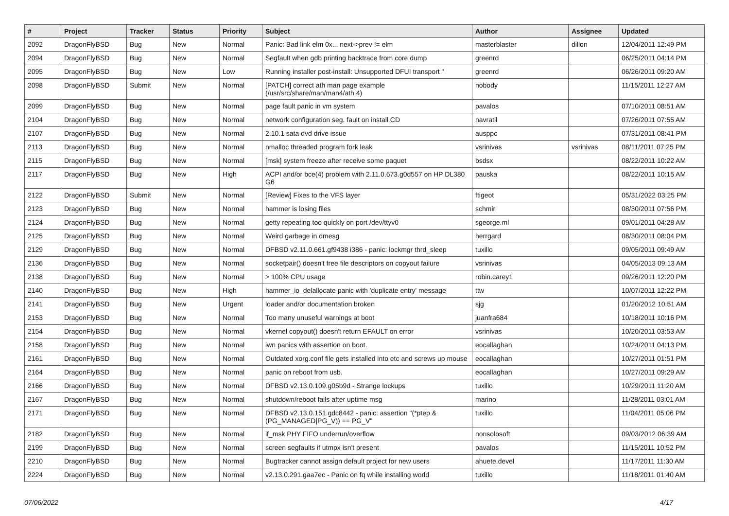| # | Project | Tracker | Status | Priority | Subject | Author | Assignee | Updated |
| --- | --- | --- | --- | --- | --- | --- | --- | --- |
| 2092 | DragonFlyBSD | Bug | New | Normal | Panic: Bad link elm 0x... next->prev != elm | masterblaster | dillon | 12/04/2011 12:49 PM |
| 2094 | DragonFlyBSD | Bug | New | Normal | Segfault when gdb printing backtrace from core dump | greenrd | | 06/25/2011 04:14 PM |
| 2095 | DragonFlyBSD | Bug | New | Low | Running installer post-install: Unsupported DFUI transport " | greenrd | | 06/26/2011 09:20 AM |
| 2098 | DragonFlyBSD | Submit | New | Normal | [PATCH] correct ath man page example (/usr/src/share/man/man4/ath.4) | nobody | | 11/15/2011 12:27 AM |
| 2099 | DragonFlyBSD | Bug | New | Normal | page fault panic in vm system | pavalos | | 07/10/2011 08:51 AM |
| 2104 | DragonFlyBSD | Bug | New | Normal | network configuration seg. fault on install CD | navratil | | 07/26/2011 07:55 AM |
| 2107 | DragonFlyBSD | Bug | New | Normal | 2.10.1 sata dvd drive issue | ausppc | | 07/31/2011 08:41 PM |
| 2113 | DragonFlyBSD | Bug | New | Normal | nmalloc threaded program fork leak | vsrinivas | vsrinivas | 08/11/2011 07:25 PM |
| 2115 | DragonFlyBSD | Bug | New | Normal | [msk] system freeze after receive some paquet | bsdsx | | 08/22/2011 10:22 AM |
| 2117 | DragonFlyBSD | Bug | New | High | ACPI and/or bce(4) problem with 2.11.0.673.g0d557 on HP DL380 G6 | pauska | | 08/22/2011 10:15 AM |
| 2122 | DragonFlyBSD | Submit | New | Normal | [Review] Fixes to the VFS layer | ftigeot | | 05/31/2022 03:25 PM |
| 2123 | DragonFlyBSD | Bug | New | Normal | hammer is losing files | schmir | | 08/30/2011 07:56 PM |
| 2124 | DragonFlyBSD | Bug | New | Normal | getty repeating too quickly on port /dev/ttyv0 | sgeorge.ml | | 09/01/2011 04:28 AM |
| 2125 | DragonFlyBSD | Bug | New | Normal | Weird garbage in dmesg | herrgard | | 08/30/2011 08:04 PM |
| 2129 | DragonFlyBSD | Bug | New | Normal | DFBSD v2.11.0.661.gf9438 i386 - panic: lockmgr thrd_sleep | tuxillo | | 09/05/2011 09:49 AM |
| 2136 | DragonFlyBSD | Bug | New | Normal | socketpair() doesn't free file descriptors on copyout failure | vsrinivas | | 04/05/2013 09:13 AM |
| 2138 | DragonFlyBSD | Bug | New | Normal | > 100% CPU usage | robin.carey1 | | 09/26/2011 12:20 PM |
| 2140 | DragonFlyBSD | Bug | New | High | hammer_io_delallocate panic with 'duplicate entry' message | ttw | | 10/07/2011 12:22 PM |
| 2141 | DragonFlyBSD | Bug | New | Urgent | loader and/or documentation broken | sjg | | 01/20/2012 10:51 AM |
| 2153 | DragonFlyBSD | Bug | New | Normal | Too many unuseful warnings at boot | juanfra684 | | 10/18/2011 10:16 PM |
| 2154 | DragonFlyBSD | Bug | New | Normal | vkernel copyout() doesn't return EFAULT on error | vsrinivas | | 10/20/2011 03:53 AM |
| 2158 | DragonFlyBSD | Bug | New | Normal | iwn panics with assertion on boot. | eocallaghan | | 10/24/2011 04:13 PM |
| 2161 | DragonFlyBSD | Bug | New | Normal | Outdated xorg.conf file gets installed into etc and screws up mouse | eocallaghan | | 10/27/2011 01:51 PM |
| 2164 | DragonFlyBSD | Bug | New | Normal | panic on reboot from usb. | eocallaghan | | 10/27/2011 09:29 AM |
| 2166 | DragonFlyBSD | Bug | New | Normal | DFBSD v2.13.0.109.g05b9d - Strange lockups | tuxillo | | 10/29/2011 11:20 AM |
| 2167 | DragonFlyBSD | Bug | New | Normal | shutdown/reboot fails after uptime msg | marino | | 11/28/2011 03:01 AM |
| 2171 | DragonFlyBSD | Bug | New | Normal | DFBSD v2.13.0.151.gdc8442 - panic: assertion "(*ptep & (PG_MANAGED/PG_V)) == PG_V" | tuxillo | | 11/04/2011 05:06 PM |
| 2182 | DragonFlyBSD | Bug | New | Normal | if_msk PHY FIFO underrun/overflow | nonsolosoft | | 09/03/2012 06:39 AM |
| 2199 | DragonFlyBSD | Bug | New | Normal | screen segfaults if utmpx isn't present | pavalos | | 11/15/2011 10:52 PM |
| 2210 | DragonFlyBSD | Bug | New | Normal | Bugtracker cannot assign default project for new users | ahuete.devel | | 11/17/2011 11:30 AM |
| 2224 | DragonFlyBSD | Bug | New | Normal | v2.13.0.291.gaa7ec - Panic on fq while installing world | tuxillo | | 11/18/2011 01:40 AM |
07/06/2022 4/17